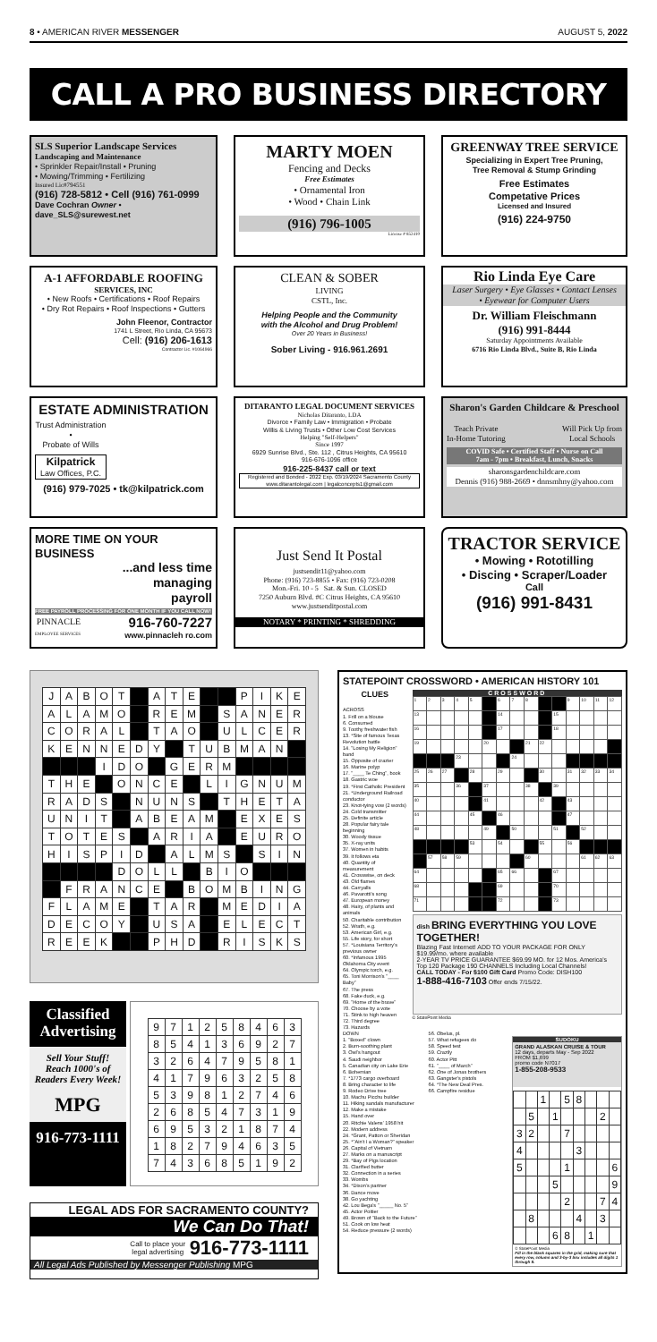8 • AMERICAN RIVER MESSENGER AUGUST 5, 2022
CALL A PRO BUSINESS DIRECTORY
SLS Superior Landscape Services
Landscaping and Maintenance
• Sprinkler Repair/Install • Pruning
• Mowing/Trimming • Fertilizing
Insured Lic#794551
(916) 728-5812 • Cell (916) 761-0999
Dave Cochran Owner • dave_SLS@surewest.net
MARTY MOEN
Fencing and Decks
Free Estimates
• Ornamental Iron
• Wood • Chain Link
(916) 796-1005
License # 852410
GREENWAY TREE SERVICE
Specializing in Expert Tree Pruning,
Tree Removal & Stump Grinding
Free Estimates
Competative Prices
Licensed and Insured
(916) 224-9750
A-1 AFFORDABLE ROOFING
SERVICES, INC
• New Roofs • Certifications • Roof Repairs
• Dry Rot Repairs • Roof Inspections • Gutters
John Fleenor, Contractor
1741 L Street, Rio Linda, CA 95673
Cell: (916) 206-1613
Contractor Lic. #1064966
CLEAN & SOBER
LIVING
CSTL, Inc.
Helping People and the Community
with the Alcohol and Drug Problem!
Over 20 Years in Business!
Sober Living - 916.961.2691
Rio Linda Eye Care
Laser Surgery • Eye Glasses • Contact Lenses
• Eyewear for Computer Users
Dr. William Fleischmann
(916) 991-8444
Saturday Appointments Available
6716 Rio Linda Blvd., Suite B, Rio Linda
ESTATE ADMINISTRATION
Trust Administration
•
Probate of Wills
Kilpatrick
Law Offices, P.C.
(916) 979-7025 • tk@kilpatrick.com
DITARANTO LEGAL DOCUMENT SERVICES
Nicholas Ditaranto, LDA
Divorce • Family Law • Immigration • Probate
Willis & Living Trusts • Other Low Cost Services
Helping "Self-Helpers"
Since 1997
6929 Sunrise Blvd., Ste. 112 , Citrus Heights, CA 95610
916-676-1096 office
916-225-8437 call or text
Registered and Bonded - 2022 Exp. 03/19/2024 Sacramento County
www.ditarantolegal.com | legalconcepts1@gmail.com
Sharon's Garden Childcare & Preschool
Teach Private
In-Home Tutoring Will Pick Up from
Local Schools
COVID Safe • Certified Staff • Nurse on Call
7am - 7pm • Breakfast, Lunch, Snacks
sharonsgardenchildcare.com
Dennis (916) 988-2669 • dnnsmhny@yahoo.com
MORE TIME ON YOUR BUSINESS
...and less time
managing
payroll
FREE PAYROLL PROCESSING FOR ONE MONTH IF YOU CALL NOW!
PINNACLE
EMPLOYEE SERVICES 916-760-7227
www.pinnacleh ro.com
Just Send It Postal
justsendit11@yahoo.com
Phone: (916) 723-8855 • Fax: (916) 723-0208
Mon.-Fri. 10 - 5 Sat. & Sun. CLOSED
7250 Auburn Blvd. #C Citrus Heights, CA 95610
www.justsenditpostal.com
NOTARY * PRINTING * SHREDDING
TRACTOR SERVICE
• Mowing • Rototilling
• Discing • Scraper/Loader
Call
(916) 991-8431
| J | A | B | O | T | | A | T | E | | | P | I | K | E |
| A | L | A | M | O | | R | E | M | | S | A | N | E | R |
| C | O | R | A | L | | T | A | O | | U | L | C | E | R |
| K | E | N | N | E | D | Y | | T | U | B | M | A | N | |
| | | | I | D | O | | G | E | R | M | | | | |
| T | H | E | | O | N | C | E | | L | I | G | N | U | M |
| R | A | D | S | | N | U | N | S | | T | H | E | T | A |
| U | N | I | T | | A | B | E | A | M | | E | X | E | S |
| T | O | T | E | S | | A | R | I | A | | E | U | R | O |
| H | I | S | P | I | D | | A | L | M | S | | S | I | N |
| | | | | D | O | L | L | | B | I | O | | | |
| | F | R | A | N | C | E | | B | O | M | B | I | N | G |
| F | L | A | M | E | | T | A | R | | M | E | D | I | A |
| D | E | C | O | Y | | U | S | A | | E | L | E | C | T |
| R | E | E | K | | | P | H | D | | R | I | S | K | S |
Classified
Advertising
Sell Your Stuff!
Reach 1000's of
Readers Every Week!
MPG
916-773-1111
| 9 | 7 | 1 | 2 | 5 | 8 | 4 | 6 | 3 |
| 8 | 5 | 4 | 1 | 3 | 6 | 9 | 2 | 7 |
| 3 | 2 | 6 | 4 | 7 | 9 | 5 | 8 | 1 |
| 4 | 1 | 7 | 9 | 6 | 3 | 2 | 5 | 8 |
| 5 | 3 | 9 | 8 | 1 | 2 | 7 | 4 | 6 |
| 2 | 6 | 8 | 5 | 4 | 7 | 3 | 1 | 9 |
| 6 | 9 | 5 | 3 | 2 | 1 | 8 | 7 | 4 |
| 1 | 8 | 2 | 7 | 9 | 4 | 6 | 3 | 5 |
| 7 | 4 | 3 | 6 | 8 | 5 | 1 | 9 | 2 |
LEGAL ADS FOR SACRAMENTO COUNTY?
We Can Do That!
Call to place your
legal advertising 916-773-1111
All Legal Ads Published by Messenger Publishing MPG
STATEPOINT CROSSWORD • AMERICAN HISTORY 101
CLUES
ACROSS
1. Frill on a blouse
6. Consumed
9. Toothy freshwater fish
13. *Site of famous Texas Revolution battle
14. "Losing My Religion" band
15. Opposite of crazier
16. Marine polyp
17. "____ Te Ching", book
18. Gastric woe
19. *First Catholic President
21. *Underground Railroad conductor
23. Knot-tying vow (2 words)
24. Cold transmitter
25. Definite article
28. Popular fairy tale beginning
30. Woody tissue
35. X-ray units
37. Women in habits
39. It follows eta
40. Quantity of measurement
41. Crosswise, on deck
43. Old flames
44. Carryalls
46. Pavarotti's song
47. European money
48. Hairy, of plants and animals
50. Charitable contribution
52. Wrath, e.g.
53. American Girl, e.g.
55. Life story, for short
57. *Louisiana Territory's previous owner
60. *Infamous 1995 Oklahoma City event
64. Olympic torch, e.g.
65. Toni Morrison's "____ Baby"
67. The press
68. Fake duck, e.g.
69. "Home of the brave"
70. Choose by a vote
71. Stink to high heaven
72. Third degree
73. Hazards
CROSSWORD
| 1 | 2 | 3 | 4 | 5 | | 6 | 7 | 8 | | | 9 | 10 | 11 | 12 |
| 13 | | | | | | 14 | | | | 15 | | | | |
| 16 | | | | | | 17 | | | | 18 | | | | |
| 19 | | | | | 20 | | | 21 | 22 | | | | | |
| | | | 23 | | | | 24 | | | | | | | |
| 25 | 26 | 27 | | 28 | | 29 | | | 30 | | 31 | 32 | 33 | 34 |
| 35 | | | 36 | | 37 | | | 38 | | 39 | | | | |
| 40 | | | | | 41 | | | | 42 | | 43 | | | |
| 44 | | | | 45 | | 46 | | | | | 47 | | | |
| 48 | | | | | 49 | | 50 | | | 51 | | 52 | | |
| | | | | 53 | | 54 | | | 55 | | 56 | | | |
| | 57 | 58 | 59 | | | | | 60 | | | | 61 | 62 | 63 |
| 64 | | | | | | 65 | 66 | | | 67 | | | | |
| 68 | | | | | | 69 | | | | 70 | | | | |
| 71 | | | | | | 72 | | | | 73 | | | | |
dish BRING EVERYTHING YOU LOVE TOGETHER!
Blazing Fast Internet! ADD TO YOUR PACKAGE FOR ONLY $19.99/mo. where available
2-YEAR TV PRICE GUARANTEE $69.99 MO. for 12 Mos. America's Top 120 Package 190 CHANNELS Including Local Channels!
CALL TODAY - For $100 Gift Card Promo Code: DISH100
1-888-416-7103 Offer ends 7/15/22.
© StatePoint Media
DOWN
1. "Boxed" clown
2. Burn-soothing plant
3. Owl's hangout
4. Saudi neighbor
5. Canadian city on Lake Erie
6. Bohemian
7. *1773 cargo overboard
8. Bring character to life
9. Rodeo Drive tree
10. Machu Picchu builder
11. Hiking sandals manufacturer
12. Make a mistake
15. Hand over
20. Ritchie Valens' 1958 hit
22. Modern address
24. *Grant, Patton or Sheridan
25. *"Ain't I a Woman?" speaker
26. Capital of Vietnam
27. Marks on a manuscript
29. *Bay of Pigs location
31. Clarified butter
32. Connection in a series
33. Wombs
34. *Dixon's partner
36. Dance move
38. Go yachting
42. Lou Bega's "_____ No. 5"
45. Actor Poitier
49. Brown of "Back to the Future"
51. Cook on low heat
54. Reduce pressure (2 words)
56. Obelus, pl.
57. What refugees do
58. Speed test
59. Crazily
60. Actor Pitt
61. "____ of March"
62. One of Jonas brothers
63. Gangster's pistols
64. *The New Deal Pres.
66. Campfire residue
SUDOKU
GRAND ALASKAN CRUISE & TOUR
12 days, departs May - Sep 2022
FROM $1,699
promo code N7017
1-855-208-9533
| | | 1 | | 5 | 8 | | | |
| | 5 | | 1 | | | | 2 | |
| 3 | 2 | | | 7 | | | | |
| 4 | | | | | 3 | | | |
| 5 | | | | 1 | | | | 6 |
| | | | 5 | | | | | 9 |
| | | | | 2 | | | 7 | 4 |
| | 8 | | | | 4 | | 3 | |
| | | | 6 | 8 | | 1 | | |
© StatePoint Media
Fill in the blank squares in the grid, making sure that every row, column and 3-by-3 box includes all digits 1 through 9.